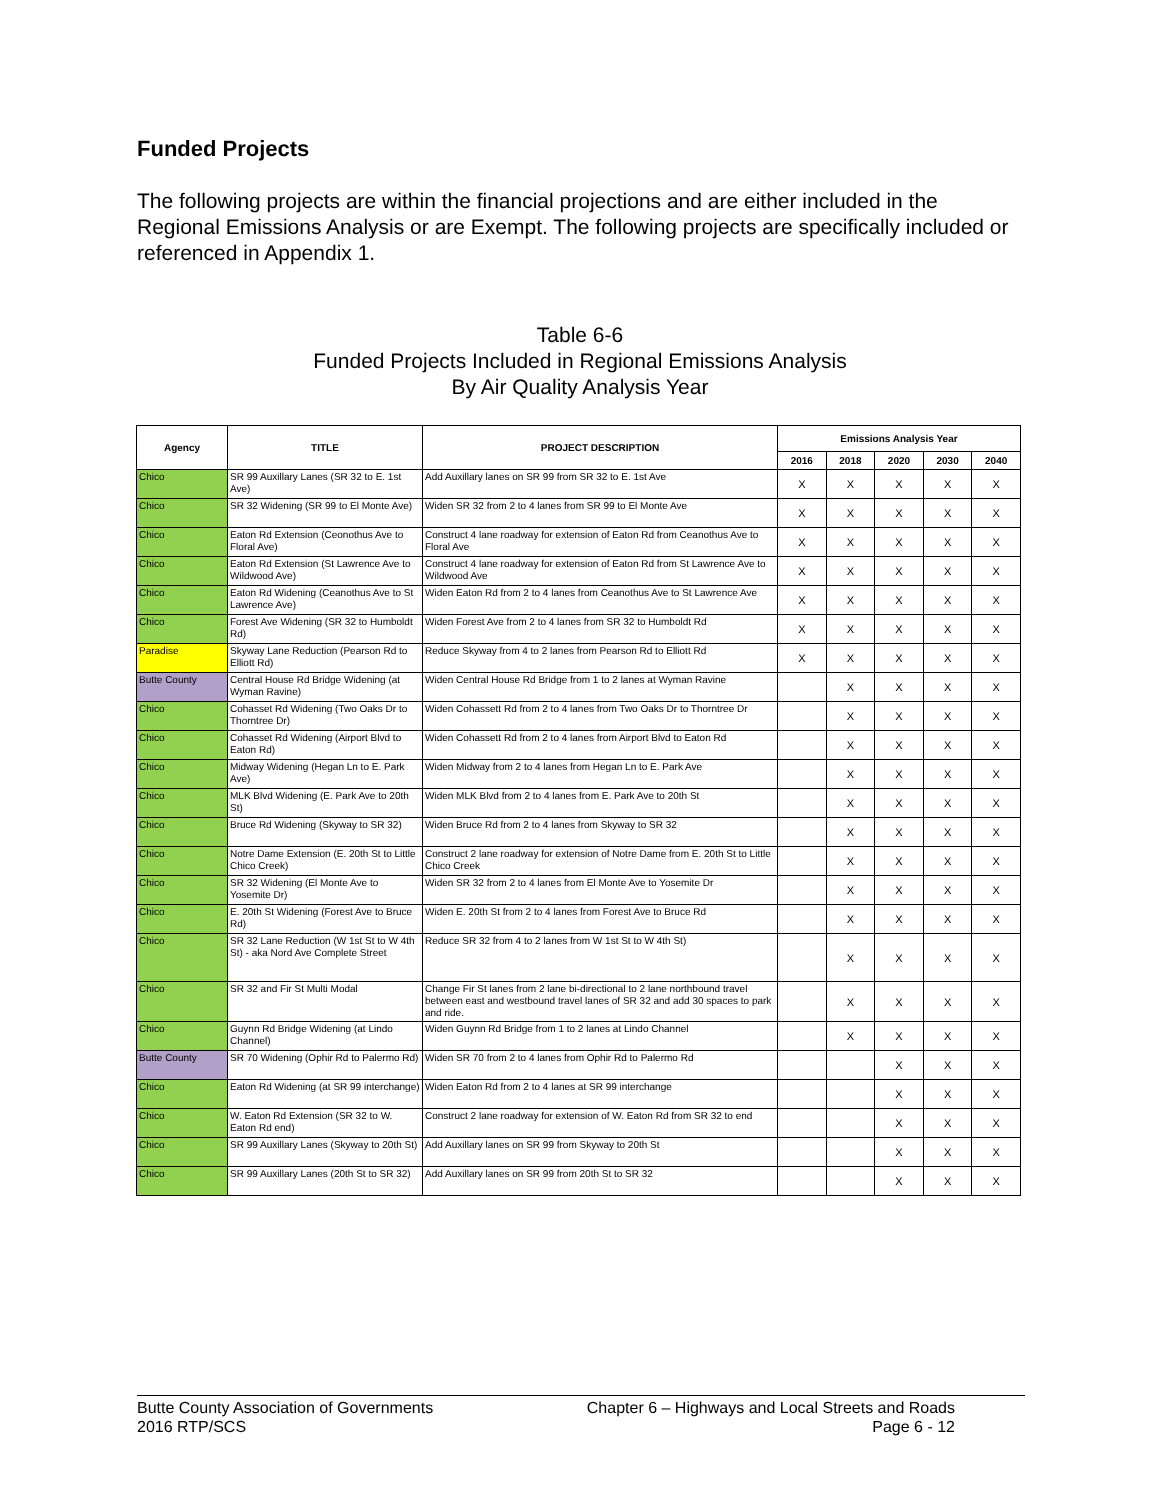Funded Projects
The following projects are within the financial projections and are either included in the Regional Emissions Analysis or are Exempt. The following projects are specifically included or referenced in Appendix 1.
Table 6-6
Funded Projects Included in Regional Emissions Analysis
By Air Quality Analysis Year
| Agency | TITLE | PROJECT DESCRIPTION | Emissions Analysis Year | | | | |
| --- | --- | --- | --- | --- | --- | --- | --- |
| | | | 2016 | 2018 | 2020 | 2030 | 2040 |
| Chico | SR 99 Auxillary Lanes (SR 32 to E. 1st Ave) | Add Auxillary lanes on SR 99 from SR 32 to E. 1st Ave | X | X | X | X | X |
| Chico | SR 32 Widening (SR 99 to El Monte Ave) | Widen SR 32 from 2 to 4 lanes from SR 99 to El Monte Ave | X | X | X | X | X |
| Chico | Eaton Rd Extension (Ceonothus Ave to Floral Ave) | Construct 4 lane roadway for extension of Eaton Rd from Ceanothus Ave to Floral Ave | X | X | X | X | X |
| Chico | Eaton Rd Extension (St Lawrence Ave to Wildwood Ave) | Construct 4 lane roadway for extension of Eaton Rd from St Lawrence Ave to Wildwood Ave | X | X | X | X | X |
| Chico | Eaton Rd Widening (Ceanothus Ave to St Lawrence Ave) | Widen Eaton Rd from 2 to 4 lanes from Ceanothus Ave to St Lawrence Ave | X | X | X | X | X |
| Chico | Forest Ave Widening (SR 32 to Humboldt Rd) | Widen Forest Ave from 2 to 4 lanes from SR 32 to Humboldt Rd | X | X | X | X | X |
| Paradise | Skyway Lane Reduction (Pearson Rd to Elliott Rd) | Reduce Skyway from 4 to 2 lanes from Pearson Rd to Elliott Rd | X | X | X | X | X |
| Butte County | Central House Rd Bridge Widening (at Wyman Ravine) | Widen Central House Rd Bridge from 1 to 2 lanes at Wyman Ravine | | X | X | X | X |
| Chico | Cohasset Rd Widening (Two Oaks Dr to Thorntree Dr) | Widen Cohassett Rd from 2 to 4 lanes from Two Oaks Dr to Thorntree Dr | | X | X | X | X |
| Chico | Cohasset Rd Widening (Airport Blvd to Eaton Rd) | Widen Cohassett Rd from 2 to 4 lanes from Airport Blvd to Eaton Rd | | X | X | X | X |
| Chico | Midway Widening (Hegan Ln to E. Park Ave) | Widen Midway from 2 to 4 lanes from Hegan Ln to E. Park Ave | | X | X | X | X |
| Chico | MLK Blvd Widening (E. Park Ave to 20th St) | Widen MLK Blvd from 2 to 4 lanes from E. Park Ave to 20th St | | X | X | X | X |
| Chico | Bruce Rd Widening (Skyway to SR 32) | Widen Bruce Rd from 2 to 4 lanes from Skyway to SR 32 | | X | X | X | X |
| Chico | Notre Dame Extension (E. 20th St to Little Chico Creek) | Construct 2 lane roadway for extension of Notre Dame from E. 20th St to Little Chico Creek | | X | X | X | X |
| Chico | SR 32 Widening (El Monte Ave to Yosemite Dr) | Widen SR 32 from 2 to 4 lanes from El Monte Ave to Yosemite Dr | | X | X | X | X |
| Chico | E. 20th St Widening (Forest Ave to Bruce Rd) | Widen E. 20th St from 2 to 4 lanes from Forest Ave to Bruce Rd | | X | X | X | X |
| Chico | SR 32 Lane Reduction (W 1st St to W 4th St) - aka Nord Ave Complete Street | Reduce SR 32 from 4 to 2 lanes from W 1st St to W 4th St) | | X | X | X | X |
| Chico | SR 32 and Fir St Multi Modal | Change Fir St lanes from 2 lane bi-directional to 2 lane northbound travel between east and westbound travel lanes of SR 32 and add 30 spaces to park and ride. | | X | X | X | X |
| Chico | Guynn Rd Bridge Widening (at Lindo Channel) | Widen Guynn Rd Bridge from 1 to 2 lanes at Lindo Channel | | X | X | X | X |
| Butte County | SR 70 Widening (Ophir Rd to Palermo Rd) | Widen SR 70 from 2 to 4 lanes from Ophir Rd to Palermo Rd | | | X | X | X |
| Chico | Eaton Rd Widening (at SR 99 interchange) | Widen Eaton Rd from 2 to 4 lanes at SR 99 interchange | | | X | X | X |
| Chico | W. Eaton Rd Extension (SR 32 to W. Eaton Rd end) | Construct 2 lane roadway for extension of W. Eaton Rd from SR 32 to end | | | X | X | X |
| Chico | SR 99 Auxillary Lanes (Skyway to 20th St) | Add Auxillary lanes on SR 99 from Skyway to 20th St | | | X | X | X |
| Chico | SR 99 Auxillary Lanes (20th St to SR 32) | Add Auxillary lanes on SR 99 from 20th St to SR 32 | | | X | X | X |
Butte County Association of Governments
2016 RTP/SCS
Chapter 6 – Highways and Local Streets and Roads
Page 6 - 12